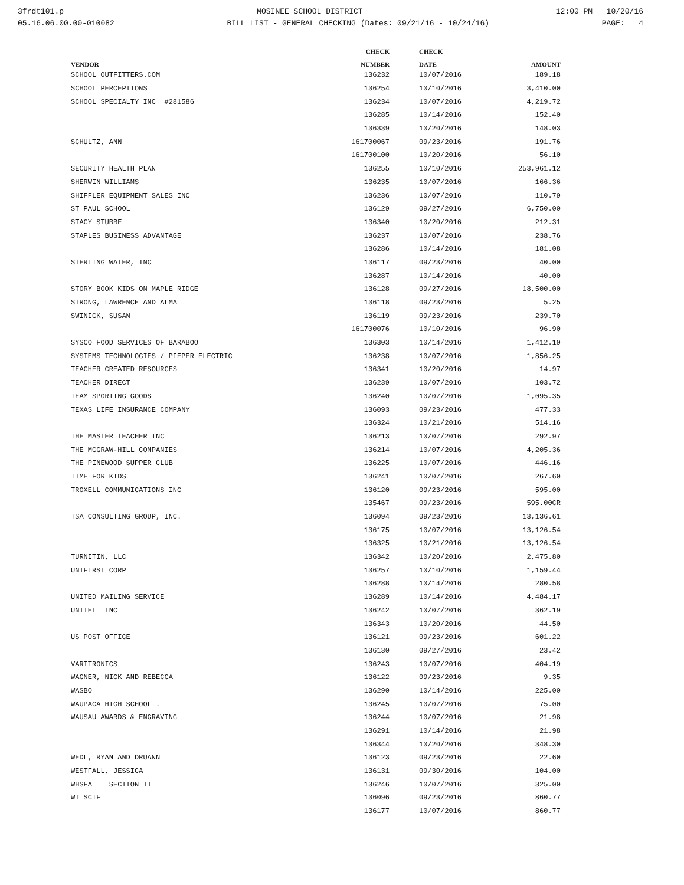3frdt101.p MOSINEE SCHOOL DISTRICT 12:00 PM 10/20/16
05.16.06.00.00-010082 BILL LIST - GENERAL CHECKING (Dates: 09/21/16 - 10/24/16) PAGE: 4
| | CHECK | CHECK | |
| --- | --- | --- | --- |
| VENDOR | NUMBER | DATE | AMOUNT |
| SCHOOL OUTFITTERS.COM | 136232 | 10/07/2016 | 189.18 |
| SCHOOL PERCEPTIONS | 136254 | 10/10/2016 | 3,410.00 |
| SCHOOL SPECIALTY INC #281586 | 136234 | 10/07/2016 | 4,219.72 |
| | 136285 | 10/14/2016 | 152.40 |
| | 136339 | 10/20/2016 | 148.03 |
| SCHULTZ, ANN | 161700067 | 09/23/2016 | 191.76 |
| | 161700100 | 10/20/2016 | 56.10 |
| SECURITY HEALTH PLAN | 136255 | 10/10/2016 | 253,961.12 |
| SHERWIN WILLIAMS | 136235 | 10/07/2016 | 166.36 |
| SHIFFLER EQUIPMENT SALES INC | 136236 | 10/07/2016 | 110.79 |
| ST PAUL SCHOOL | 136129 | 09/27/2016 | 6,750.00 |
| STACY STUBBE | 136340 | 10/20/2016 | 212.31 |
| STAPLES BUSINESS ADVANTAGE | 136237 | 10/07/2016 | 238.76 |
| | 136286 | 10/14/2016 | 181.08 |
| STERLING WATER, INC | 136117 | 09/23/2016 | 40.00 |
| | 136287 | 10/14/2016 | 40.00 |
| STORY BOOK KIDS ON MAPLE RIDGE | 136128 | 09/27/2016 | 18,500.00 |
| STRONG, LAWRENCE AND ALMA | 136118 | 09/23/2016 | 5.25 |
| SWINICK, SUSAN | 136119 | 09/23/2016 | 239.70 |
| | 161700076 | 10/10/2016 | 96.90 |
| SYSCO FOOD SERVICES OF BARABOO | 136303 | 10/14/2016 | 1,412.19 |
| SYSTEMS TECHNOLOGIES / PIEPER ELECTRIC | 136238 | 10/07/2016 | 1,856.25 |
| TEACHER CREATED RESOURCES | 136341 | 10/20/2016 | 14.97 |
| TEACHER DIRECT | 136239 | 10/07/2016 | 103.72 |
| TEAM SPORTING GOODS | 136240 | 10/07/2016 | 1,095.35 |
| TEXAS LIFE INSURANCE COMPANY | 136093 | 09/23/2016 | 477.33 |
| | 136324 | 10/21/2016 | 514.16 |
| THE MASTER TEACHER INC | 136213 | 10/07/2016 | 292.97 |
| THE MCGRAW-HILL COMPANIES | 136214 | 10/07/2016 | 4,205.36 |
| THE PINEWOOD SUPPER CLUB | 136225 | 10/07/2016 | 446.16 |
| TIME FOR KIDS | 136241 | 10/07/2016 | 267.60 |
| TROXELL COMMUNICATIONS INC | 136120 | 09/23/2016 | 595.00 |
| | 135467 | 09/23/2016 | 595.00CR |
| TSA CONSULTING GROUP, INC. | 136094 | 09/23/2016 | 13,136.61 |
| | 136175 | 10/07/2016 | 13,126.54 |
| | 136325 | 10/21/2016 | 13,126.54 |
| TURNITIN, LLC | 136342 | 10/20/2016 | 2,475.80 |
| UNIFIRST CORP | 136257 | 10/10/2016 | 1,159.44 |
| | 136288 | 10/14/2016 | 280.58 |
| UNITED MAILING SERVICE | 136289 | 10/14/2016 | 4,484.17 |
| UNITEL INC | 136242 | 10/07/2016 | 362.19 |
| | 136343 | 10/20/2016 | 44.50 |
| US POST OFFICE | 136121 | 09/23/2016 | 601.22 |
| | 136130 | 09/27/2016 | 23.42 |
| VARITRONICS | 136243 | 10/07/2016 | 404.19 |
| WAGNER, NICK AND REBECCA | 136122 | 09/23/2016 | 9.35 |
| WASBO | 136290 | 10/14/2016 | 225.00 |
| WAUPACA HIGH SCHOOL . | 136245 | 10/07/2016 | 75.00 |
| WAUSAU AWARDS & ENGRAVING | 136244 | 10/07/2016 | 21.98 |
| | 136291 | 10/14/2016 | 21.98 |
| | 136344 | 10/20/2016 | 348.30 |
| WEDL, RYAN AND DRUANN | 136123 | 09/23/2016 | 22.60 |
| WESTFALL, JESSICA | 136131 | 09/30/2016 | 104.00 |
| WHSFA SECTION II | 136246 | 10/07/2016 | 325.00 |
| WI SCTF | 136096 | 09/23/2016 | 860.77 |
| | 136177 | 10/07/2016 | 860.77 |